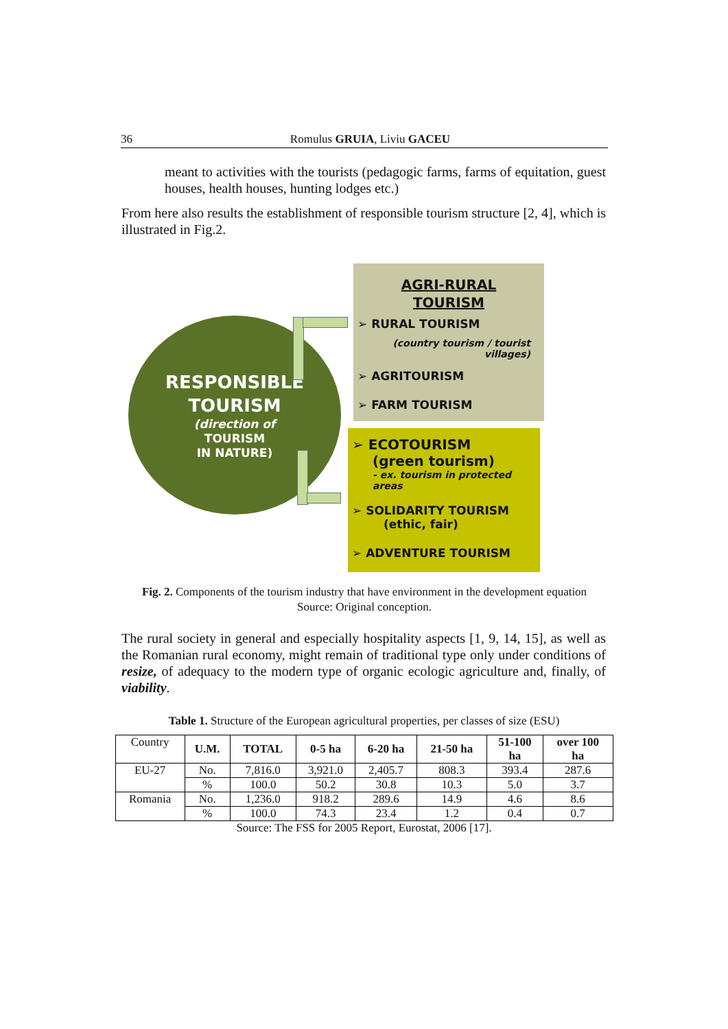36 Romulus GRUIA, Liviu GACEU
meant to activities with the tourists (pedagogic farms, farms of equitation, guest houses, health houses, hunting lodges etc.)
From here also results the establishment of responsible tourism structure [2, 4], which is illustrated in Fig.2.
RESPONSIBLE
TOURISM
(direction of
TOURISM
IN NATURE)
AGRI-RURAL
TOURISM
➢ RURAL TOURISM
(country tourism / tourist
villages)
➢ AGRITOURISM
➢ FARM TOURISM
➢ ECOTOURISM
(green tourism)
- ex. tourism in protected
areas
➢ SOLIDARITY TOURISM
(ethic, fair)
➢ ADVENTURE TOURISM
Fig. 2. Components of the tourism industry that have environment in the development equation
Source: Original conception.
The rural society in general and especially hospitality aspects [1, 9, 14, 15], as well as the Romanian rural economy, might remain of traditional type only under conditions of resize, of adequacy to the modern type of organic ecologic agriculture and, finally, of viability.
Table 1. Structure of the European agricultural properties, per classes of size (ESU)
| Country | U.M. | TOTAL | 0-5 ha | 6-20 ha | 21-50 ha | 51-100 ha | over 100 ha |
| EU-27 | No. | 7,816.0 | 3,921.0 | 2,405.7 | 808.3 | 393.4 | 287.6 |
| | % | 100.0 | 50.2 | 30.8 | 10.3 | 5.0 | 3.7 |
| Romania | No. | 1,236.0 | 918.2 | 289.6 | 14.9 | 4.6 | 8.6 |
| | % | 100.0 | 74.3 | 23.4 | 1.2 | 0.4 | 0.7 |
Source: The FSS for 2005 Report, Eurostat, 2006 [17].